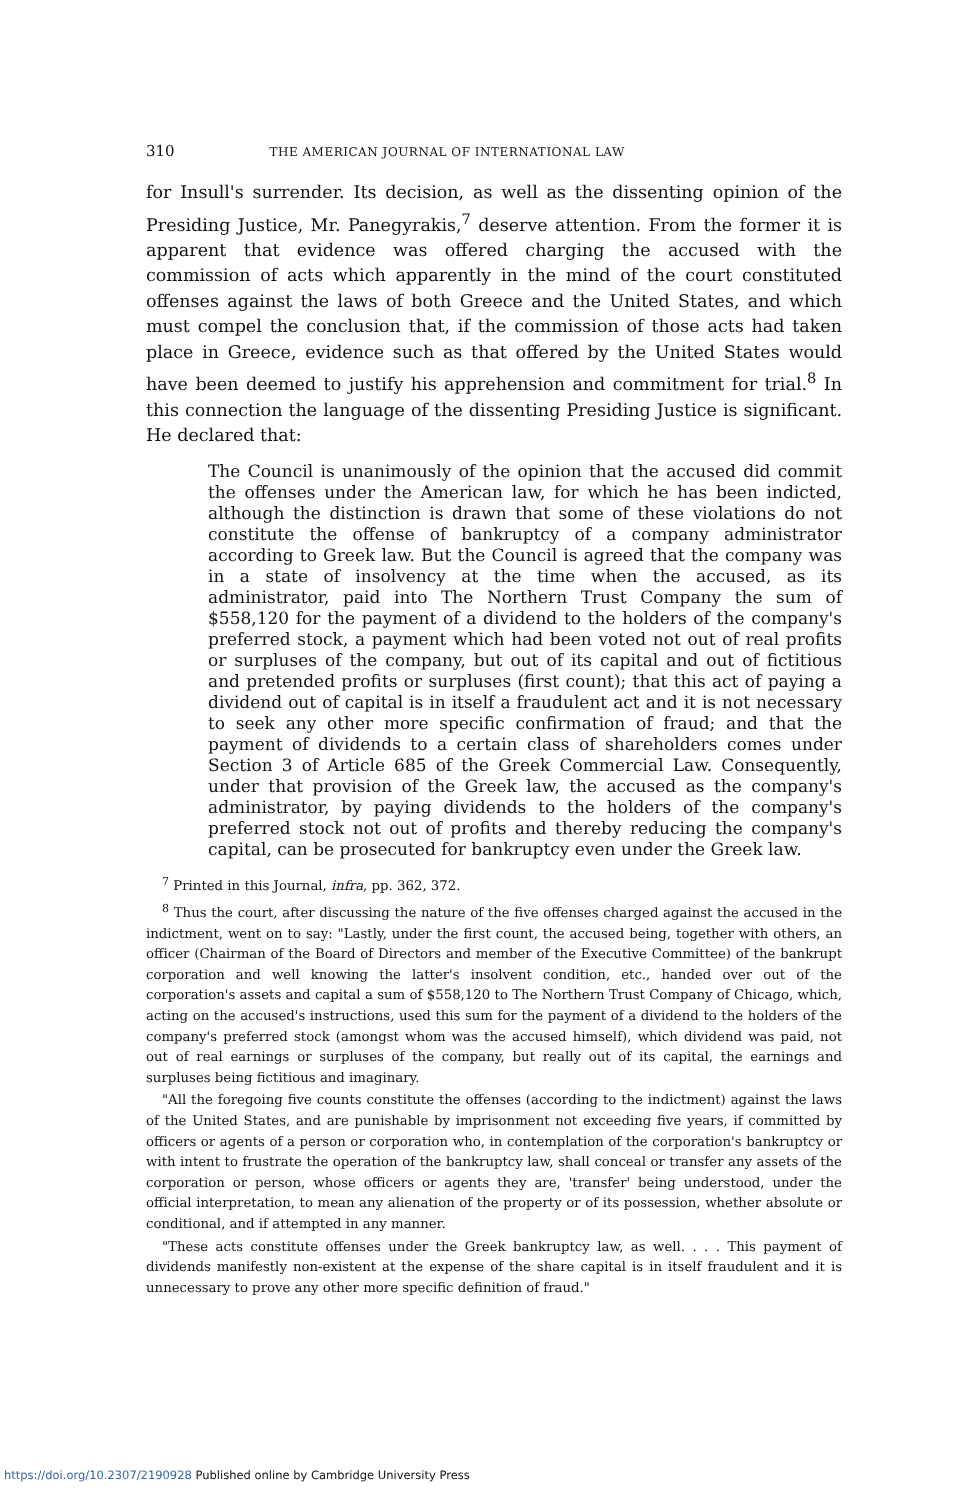310 THE AMERICAN JOURNAL OF INTERNATIONAL LAW
for Insull's surrender. Its decision, as well as the dissenting opinion of the Presiding Justice, Mr. Panegyrakis,<sup>7</sup> deserve attention. From the former it is apparent that evidence was offered charging the accused with the commission of acts which apparently in the mind of the court constituted offenses against the laws of both Greece and the United States, and which must compel the conclusion that, if the commission of those acts had taken place in Greece, evidence such as that offered by the United States would have been deemed to justify his apprehension and commitment for trial.<sup>8</sup> In this connection the language of the dissenting Presiding Justice is significant. He declared that:
The Council is unanimously of the opinion that the accused did commit the offenses under the American law, for which he has been indicted, although the distinction is drawn that some of these violations do not constitute the offense of bankruptcy of a company administrator according to Greek law. But the Council is agreed that the company was in a state of insolvency at the time when the accused, as its administrator, paid into The Northern Trust Company the sum of $558,120 for the payment of a dividend to the holders of the company's preferred stock, a payment which had been voted not out of real profits or surpluses of the company, but out of its capital and out of fictitious and pretended profits or surpluses (first count); that this act of paying a dividend out of capital is in itself a fraudulent act and it is not necessary to seek any other more specific confirmation of fraud; and that the payment of dividends to a certain class of shareholders comes under Section 3 of Article 685 of the Greek Commercial Law. Consequently, under that provision of the Greek law, the accused as the company's administrator, by paying dividends to the holders of the company's preferred stock not out of profits and thereby reducing the company's capital, can be prosecuted for bankruptcy even under the Greek law.
<sup>7</sup> Printed in this Journal, infra, pp. 362, 372.
<sup>8</sup> Thus the court, after discussing the nature of the five offenses charged against the accused in the indictment, went on to say: "Lastly, under the first count, the accused being, together with others, an officer (Chairman of the Board of Directors and member of the Executive Committee) of the bankrupt corporation and well knowing the latter's insolvent condition, etc., handed over out of the corporation's assets and capital a sum of $558,120 to The Northern Trust Company of Chicago, which, acting on the accused's instructions, used this sum for the payment of a dividend to the holders of the company's preferred stock (amongst whom was the accused himself), which dividend was paid, not out of real earnings or surpluses of the company, but really out of its capital, the earnings and surpluses being fictitious and imaginary.
"All the foregoing five counts constitute the offenses (according to the indictment) against the laws of the United States, and are punishable by imprisonment not exceeding five years, if committed by officers or agents of a person or corporation who, in contemplation of the corporation's bankruptcy or with intent to frustrate the operation of the bankruptcy law, shall conceal or transfer any assets of the corporation or person, whose officers or agents they are, 'transfer' being understood, under the official interpretation, to mean any alienation of the property or of its possession, whether absolute or conditional, and if attempted in any manner.
"These acts constitute offenses under the Greek bankruptcy law, as well. . . . This payment of dividends manifestly non-existent at the expense of the share capital is in itself fraudulent and it is unnecessary to prove any other more specific definition of fraud."
https://doi.org/10.2307/2190928 Published online by Cambridge University Press